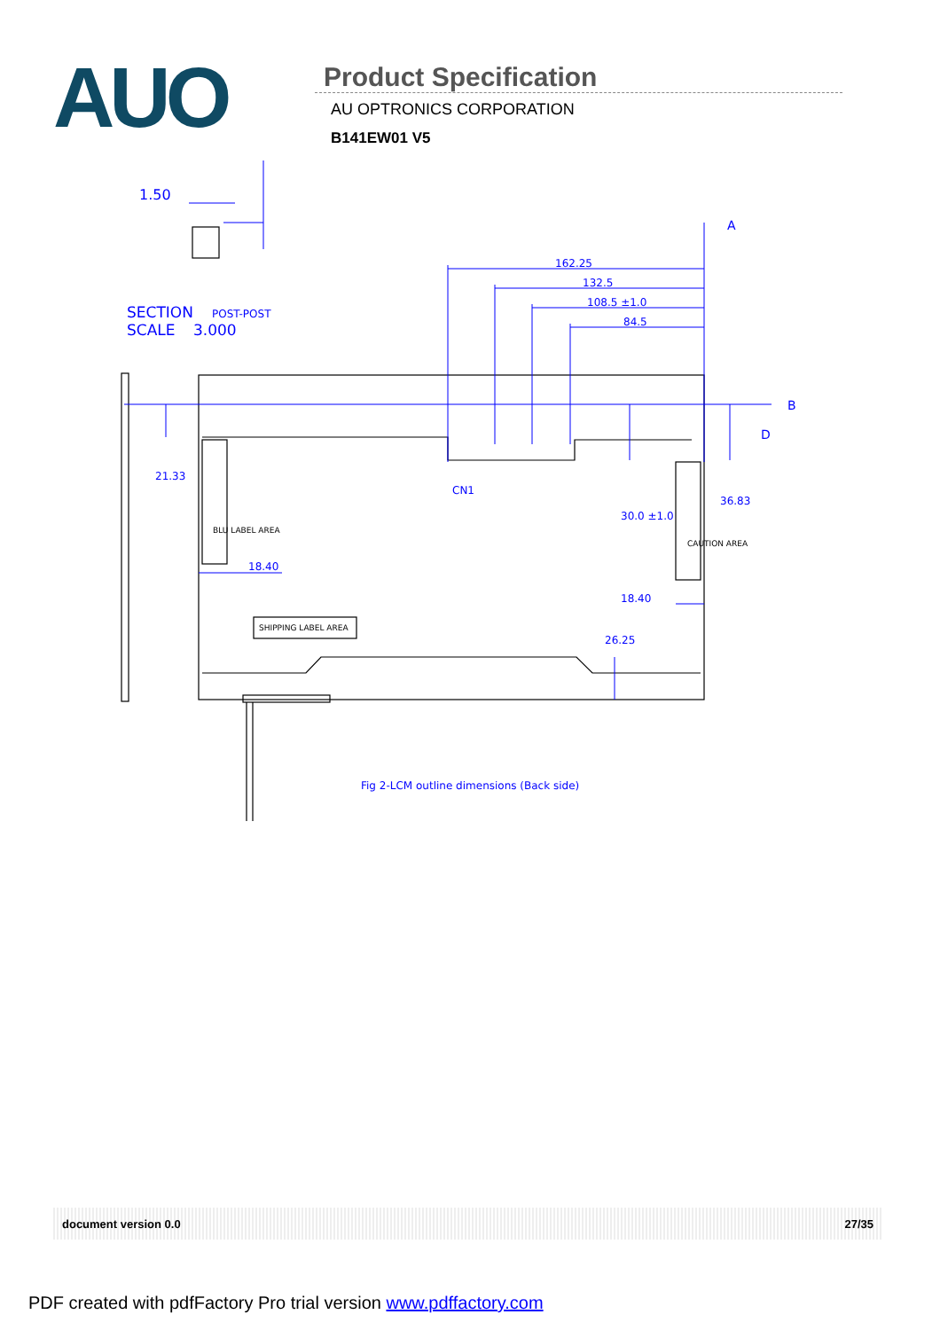AUO
Product Specification
AU OPTRONICS CORPORATION
B141EW01 V5
1.50
SECTION
POST-POST
SCALE
3.000
162.25
132.5
108.5 ±1.0
84.5
A
B
D
21.33
CN1
30.0 ±1.0
36.83
18.40
18.40
26.25
Fig 2-LCM outline dimensions (Back side)
BLU LABEL AREA
CAUTION AREA
SHIPPING LABEL AREA
document version 0.0 27/35
PDF created with pdfFactory Pro trial version www.pdffactory.com